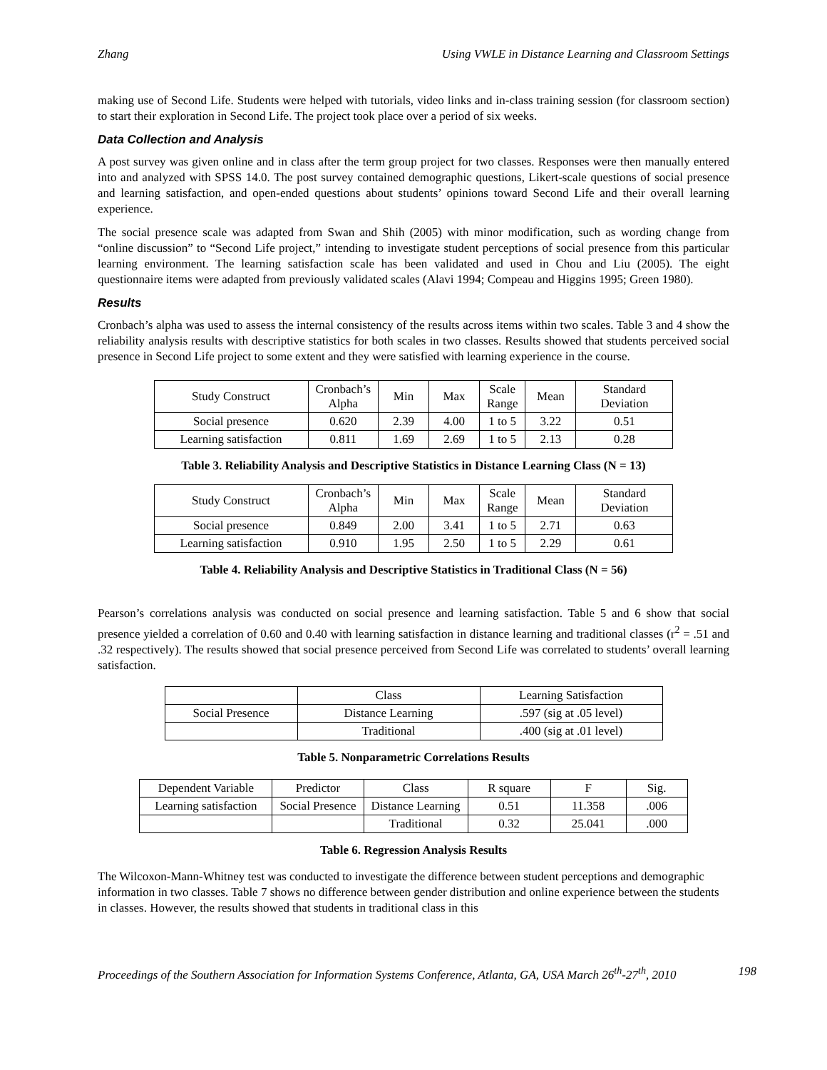Zhang Using VWLE in Distance Learning and Classroom Settings
making use of Second Life. Students were helped with tutorials, video links and in-class training session (for classroom section) to start their exploration in Second Life. The project took place over a period of six weeks.
Data Collection and Analysis
A post survey was given online and in class after the term group project for two classes. Responses were then manually entered into and analyzed with SPSS 14.0. The post survey contained demographic questions, Likert-scale questions of social presence and learning satisfaction, and open-ended questions about students’ opinions toward Second Life and their overall learning experience.
The social presence scale was adapted from Swan and Shih (2005) with minor modification, such as wording change from “online discussion” to “Second Life project,” intending to investigate student perceptions of social presence from this particular learning environment. The learning satisfaction scale has been validated and used in Chou and Liu (2005). The eight questionnaire items were adapted from previously validated scales (Alavi 1994; Compeau and Higgins 1995; Green 1980).
Results
Cronbach’s alpha was used to assess the internal consistency of the results across items within two scales. Table 3 and 4 show the reliability analysis results with descriptive statistics for both scales in two classes. Results showed that students perceived social presence in Second Life project to some extent and they were satisfied with learning experience in the course.
| Study Construct | Cronbach’s Alpha | Min | Max | Scale Range | Mean | Standard Deviation |
| Social presence | 0.620 | 2.39 | 4.00 | 1 to 5 | 3.22 | 0.51 |
| Learning satisfaction | 0.811 | 1.69 | 2.69 | 1 to 5 | 2.13 | 0.28 |
Table 3. Reliability Analysis and Descriptive Statistics in Distance Learning Class (N = 13)
| Study Construct | Cronbach’s Alpha | Min | Max | Scale Range | Mean | Standard Deviation |
| Social presence | 0.849 | 2.00 | 3.41 | 1 to 5 | 2.71 | 0.63 |
| Learning satisfaction | 0.910 | 1.95 | 2.50 | 1 to 5 | 2.29 | 0.61 |
Table 4. Reliability Analysis and Descriptive Statistics in Traditional Class (N = 56)
Pearson’s correlations analysis was conducted on social presence and learning satisfaction. Table 5 and 6 show that social presence yielded a correlation of 0.60 and 0.40 with learning satisfaction in distance learning and traditional classes (r<sup>2</sup> = .51 and .32 respectively). The results showed that social presence perceived from Second Life was correlated to students’ overall learning satisfaction.
| | Class | Learning Satisfaction |
| Social Presence | Distance Learning | .597 (sig at .05 level) |
| | Traditional | .400 (sig at .01 level) |
Table 5. Nonparametric Correlations Results
| Dependent Variable | Predictor | Class | R square | F | Sig. |
| Learning satisfaction | Social Presence | Distance Learning | 0.51 | 11.358 | .006 |
| | | Traditional | 0.32 | 25.041 | .000 |
Table 6. Regression Analysis Results
The Wilcoxon-Mann-Whitney test was conducted to investigate the difference between student perceptions and demographic information in two classes. Table 7 shows no difference between gender distribution and online experience between the students in classes. However, the results showed that students in traditional class in this
Proceedings of the Southern Association for Information Systems Conference, Atlanta, GA, USA March 26<sup>th</sup>-27<sup>th</sup>, 2010 198